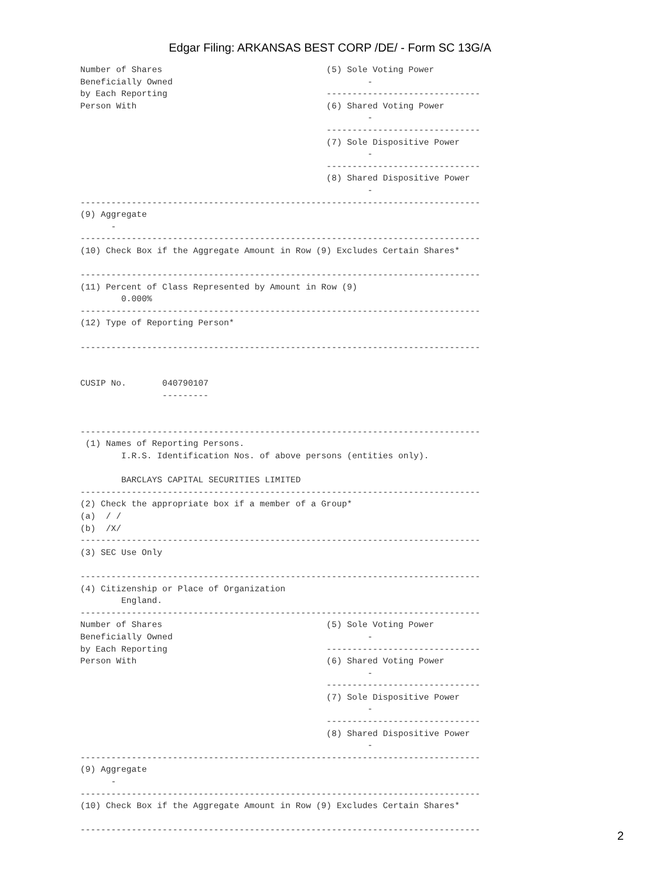Edgar Filing: ARKANSAS BEST CORP /DE/ - Form SC 13G/A
Number of Shares                                (5) Sole Voting Power
Beneficially Owned                                      -
by Each Reporting                               ------------------------------
Person With                                     (6) Shared Voting Power
                                                        -
                                                ------------------------------
                                                (7) Sole Dispositive Power
                                                        -
                                                ------------------------------
                                                (8) Shared Dispositive Power
                                                        -
------------------------------------------------------------------------------
(9) Aggregate
      -
------------------------------------------------------------------------------
(10) Check Box if the Aggregate Amount in Row (9) Excludes Certain Shares*

------------------------------------------------------------------------------
(11) Percent of Class Represented by Amount in Row (9)
        0.000%
------------------------------------------------------------------------------
(12) Type of Reporting Person*

------------------------------------------------------------------------------


CUSIP No.       040790107
                ---------


------------------------------------------------------------------------------
 (1) Names of Reporting Persons.
        I.R.S. Identification Nos. of above persons (entities only).

        BARCLAYS CAPITAL SECURITIES LIMITED
------------------------------------------------------------------------------
(2) Check the appropriate box if a member of a Group*
(a)  / /
(b)  /X/
------------------------------------------------------------------------------
(3) SEC Use Only

------------------------------------------------------------------------------
(4) Citizenship or Place of Organization
        England.
------------------------------------------------------------------------------
Number of Shares                                (5) Sole Voting Power
Beneficially Owned                                      -
by Each Reporting                               ------------------------------
Person With                                     (6) Shared Voting Power
                                                        -
                                                ------------------------------
                                                (7) Sole Dispositive Power
                                                        -
                                                ------------------------------
                                                (8) Shared Dispositive Power
                                                        -
------------------------------------------------------------------------------
(9) Aggregate
      -
------------------------------------------------------------------------------
(10) Check Box if the Aggregate Amount in Row (9) Excludes Certain Shares*

------------------------------------------------------------------------------
2